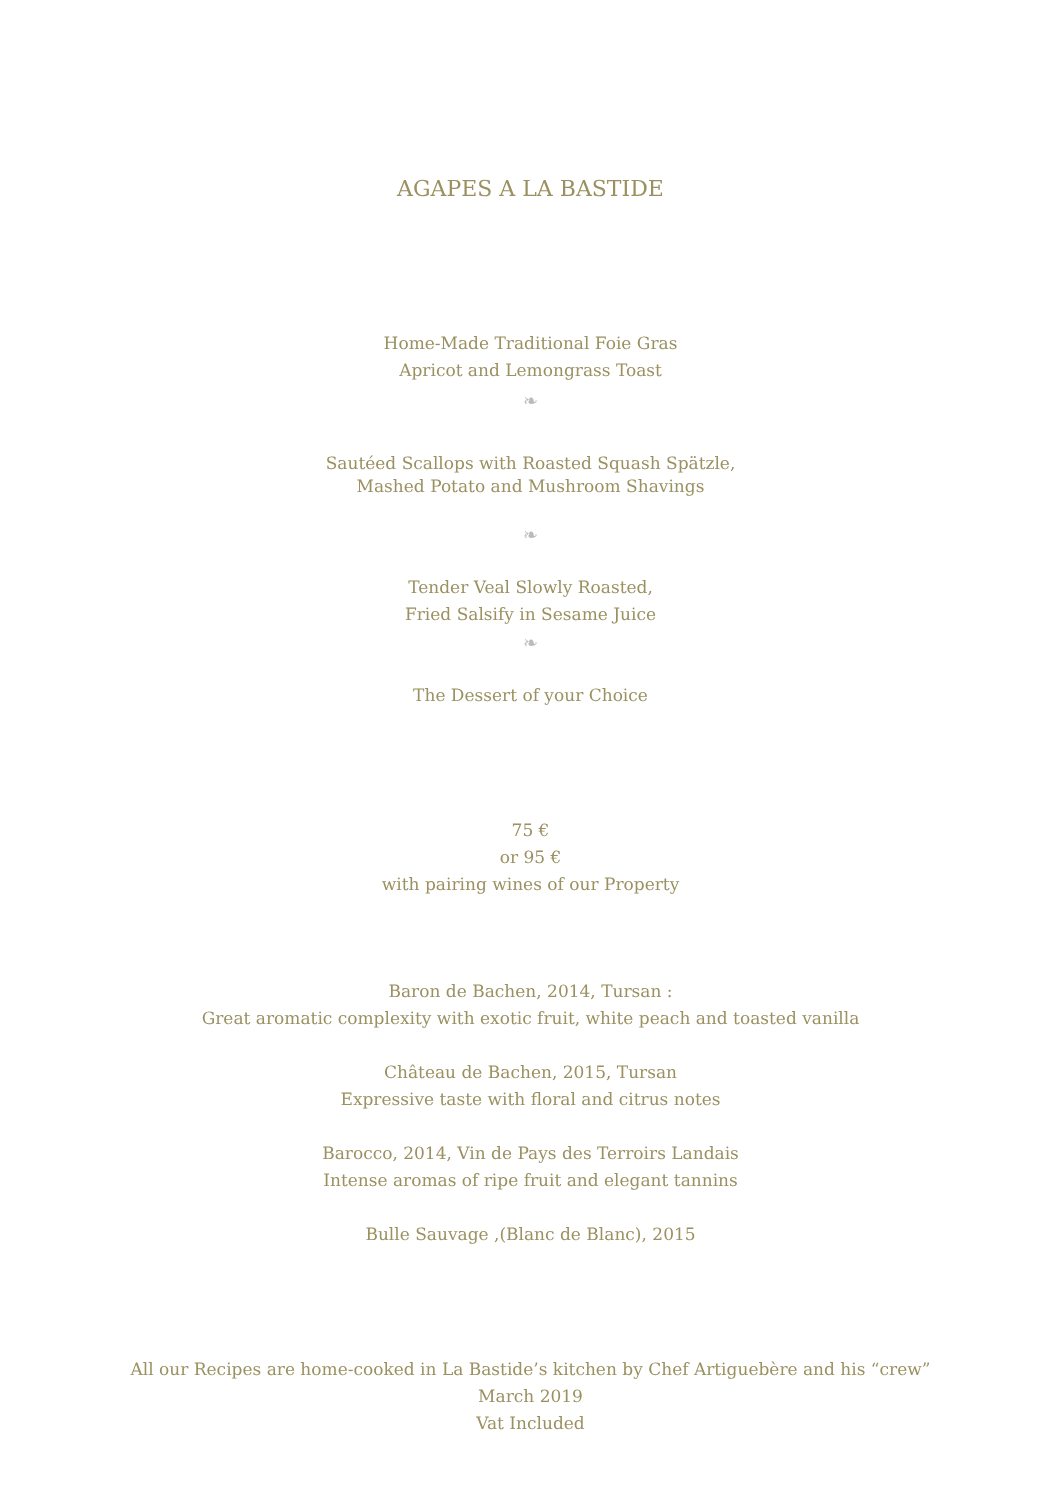AGAPES A LA BASTIDE
Home-Made Traditional Foie Gras
Apricot and Lemongrass Toast
❧
Sautéed Scallops with Roasted Squash Spätzle,
Mashed Potato and Mushroom Shavings
❧
Tender Veal Slowly Roasted,
Fried Salsify in Sesame Juice
❧
The Dessert of your Choice
75 €
or 95 €
with pairing wines of our Property
Baron de Bachen, 2014, Tursan :
Great aromatic complexity with exotic fruit, white peach and toasted vanilla
Château de Bachen, 2015, Tursan
Expressive taste with floral and citrus notes
Barocco, 2014, Vin de Pays des Terroirs Landais
Intense aromas of ripe fruit and elegant tannins
Bulle Sauvage ,(Blanc de Blanc), 2015
All our Recipes are home-cooked in La Bastide’s kitchen by Chef Artiguebère and his “crew”
March 2019
Vat Included